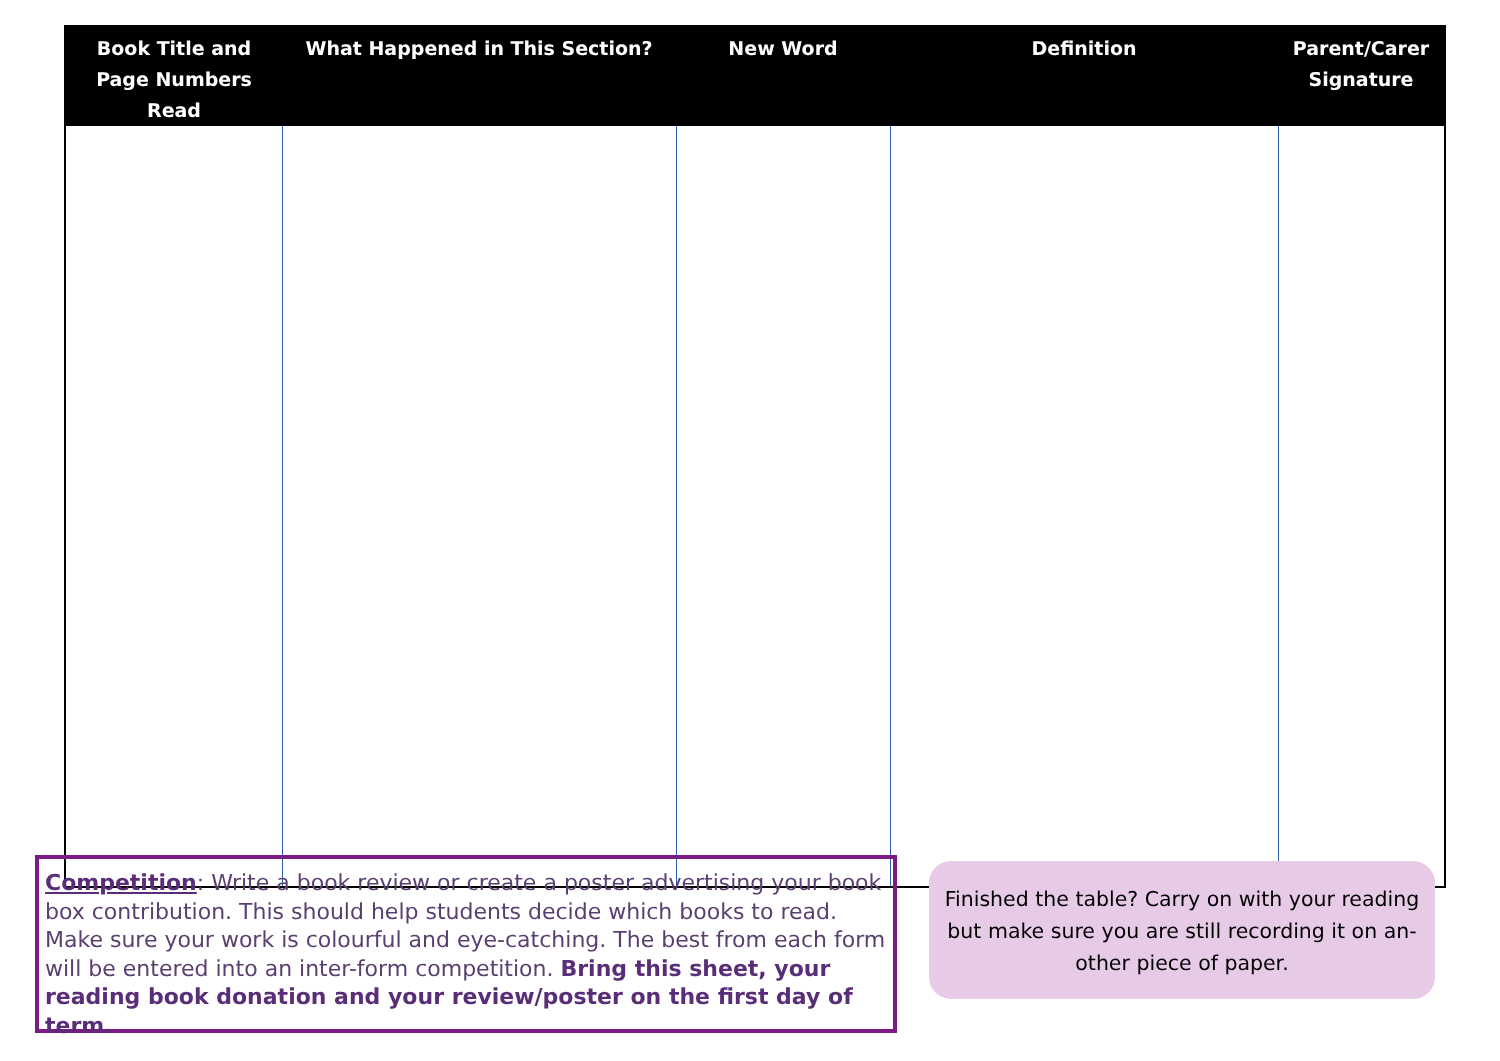| Book Title and Page Numbers Read | What Happened in This Section? | New Word | Definition | Parent/Carer Signature |
| --- | --- | --- | --- | --- |
Competition: Write a book review or create a poster advertising your book box contribution. This should help students decide which books to read. Make sure your work is colourful and eye-catching. The best from each form will be entered into an inter-form competition. Bring this sheet, your reading book donation and your review/poster on the first day of term.
Finished the table? Carry on with your reading but make sure you are still recording it on an­other piece of paper.